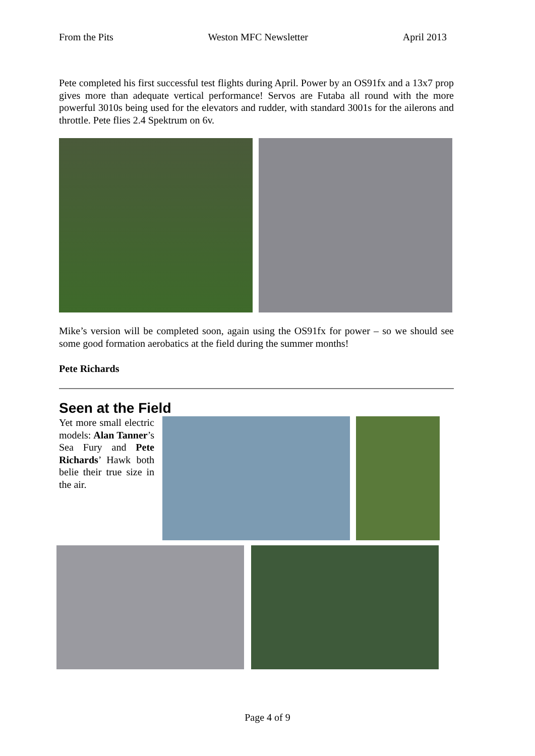From the Pits Weston MFC Newsletter April 2013
Pete completed his first successful test flights during April. Power by an OS91fx and a 13x7 prop gives more than adequate vertical performance! Servos are Futaba all round with the more powerful 3010s being used for the elevators and rudder, with standard 3001s for the ailerons and throttle. Pete flies 2.4 Spektrum on 6v.
Mike’s version will be completed soon, again using the OS91fx for power – so we should see some good formation aerobatics at the field during the summer months!
Pete Richards
Seen at the Field
Yet more small electric models: Alan Tanner’s Sea Fury and Pete Richards’ Hawk both belie their true size in the air.
Page 4 of 9